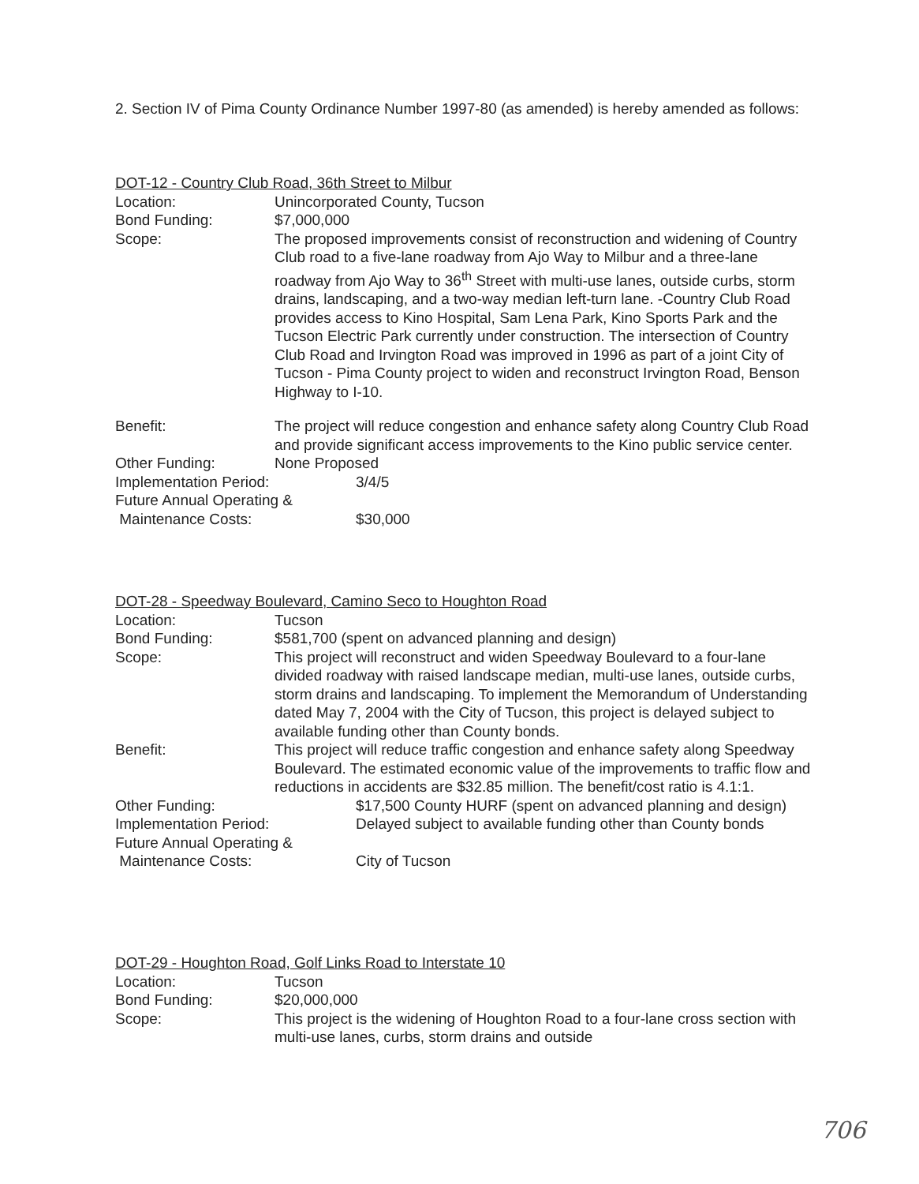2. Section IV of Pima County Ordinance Number 1997-80 (as amended) is hereby amended as follows:
DOT-12 - Country Club Road, 36th Street to Milbur
Location: Unincorporated County, Tucson
Bond Funding: $7,000,000
Scope: The proposed improvements consist of reconstruction and widening of Country Club road to a five-lane roadway from Ajo Way to Milbur and a three-lane roadway from Ajo Way to 36<sup>th</sup> Street with multi-use lanes, outside curbs, storm drains, landscaping, and a two-way median left-turn lane. -Country Club Road provides access to Kino Hospital, Sam Lena Park, Kino Sports Park and the Tucson Electric Park currently under construction. The intersection of Country Club Road and Irvington Road was improved in 1996 as part of a joint City of Tucson - Pima County project to widen and reconstruct Irvington Road, Benson Highway to I-10.
Benefit: The project will reduce congestion and enhance safety along Country Club Road and provide significant access improvements to the Kino public service center.
Other Funding: None Proposed
Implementation Period: 3/4/5
Future Annual Operating &
Maintenance Costs: $30,000
DOT-28 - Speedway Boulevard, Camino Seco to Houghton Road
Location: Tucson
Bond Funding: $581,700 (spent on advanced planning and design)
Scope: This project will reconstruct and widen Speedway Boulevard to a four-lane divided roadway with raised landscape median, multi-use lanes, outside curbs, storm drains and landscaping. To implement the Memorandum of Understanding dated May 7, 2004 with the City of Tucson, this project is delayed subject to available funding other than County bonds.
Benefit: This project will reduce traffic congestion and enhance safety along Speedway Boulevard. The estimated economic value of the improvements to traffic flow and reductions in accidents are $32.85 million. The benefit/cost ratio is 4.1:1.
Other Funding: $17,500 County HURF (spent on advanced planning and design)
Implementation Period: Delayed subject to available funding other than County bonds
Future Annual Operating &
Maintenance Costs: City of Tucson
DOT-29 - Houghton Road, Golf Links Road to Interstate 10
Location: Tucson
Bond Funding: $20,000,000
Scope: This project is the widening of Houghton Road to a four-lane cross section with multi-use lanes, curbs, storm drains and outside
706